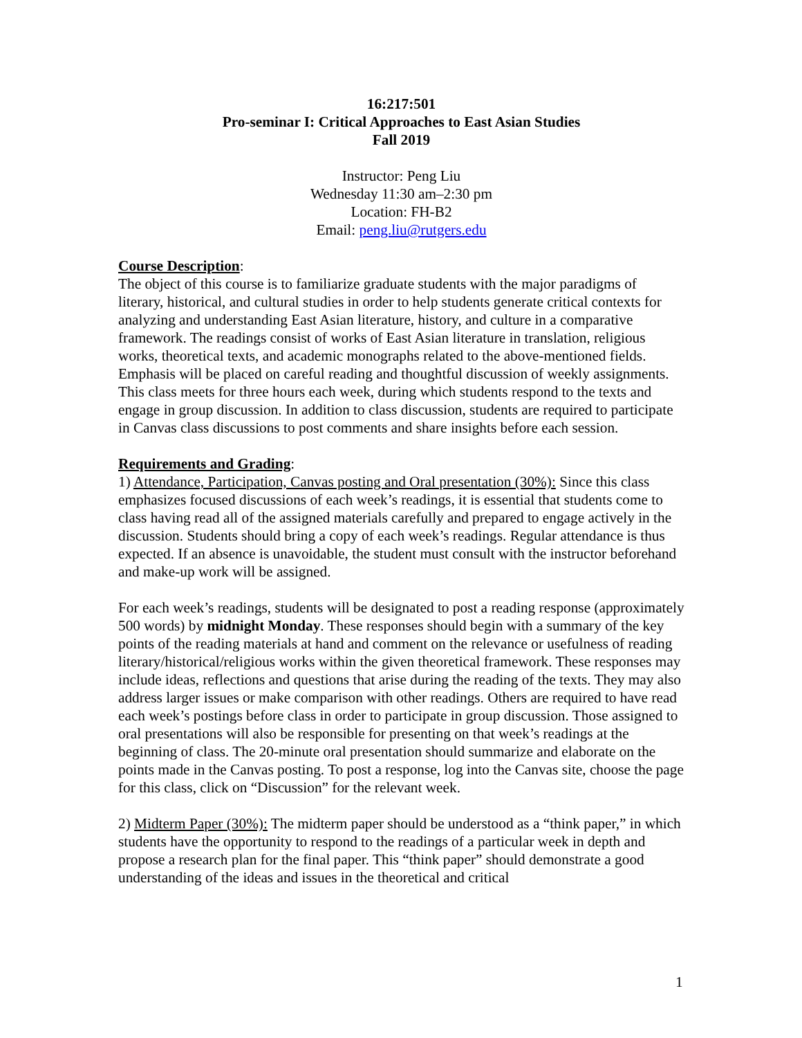16:217:501
Pro-seminar I: Critical Approaches to East Asian Studies
Fall 2019
Instructor: Peng Liu
Wednesday 11:30 am–2:30 pm
Location: FH-B2
Email: peng.liu@rutgers.edu
Course Description:
The object of this course is to familiarize graduate students with the major paradigms of literary, historical, and cultural studies in order to help students generate critical contexts for analyzing and understanding East Asian literature, history, and culture in a comparative framework. The readings consist of works of East Asian literature in translation, religious works, theoretical texts, and academic monographs related to the above-mentioned fields. Emphasis will be placed on careful reading and thoughtful discussion of weekly assignments. This class meets for three hours each week, during which students respond to the texts and engage in group discussion. In addition to class discussion, students are required to participate in Canvas class discussions to post comments and share insights before each session.
Requirements and Grading:
1) Attendance, Participation, Canvas posting and Oral presentation (30%): Since this class emphasizes focused discussions of each week’s readings, it is essential that students come to class having read all of the assigned materials carefully and prepared to engage actively in the discussion. Students should bring a copy of each week’s readings. Regular attendance is thus expected. If an absence is unavoidable, the student must consult with the instructor beforehand and make-up work will be assigned.
For each week’s readings, students will be designated to post a reading response (approximately 500 words) by midnight Monday. These responses should begin with a summary of the key points of the reading materials at hand and comment on the relevance or usefulness of reading literary/historical/religious works within the given theoretical framework. These responses may include ideas, reflections and questions that arise during the reading of the texts. They may also address larger issues or make comparison with other readings. Others are required to have read each week’s postings before class in order to participate in group discussion. Those assigned to oral presentations will also be responsible for presenting on that week’s readings at the beginning of class. The 20-minute oral presentation should summarize and elaborate on the points made in the Canvas posting. To post a response, log into the Canvas site, choose the page for this class, click on “Discussion” for the relevant week.
2) Midterm Paper (30%): The midterm paper should be understood as a “think paper,” in which students have the opportunity to respond to the readings of a particular week in depth and propose a research plan for the final paper. This “think paper” should demonstrate a good understanding of the ideas and issues in the theoretical and critical
1